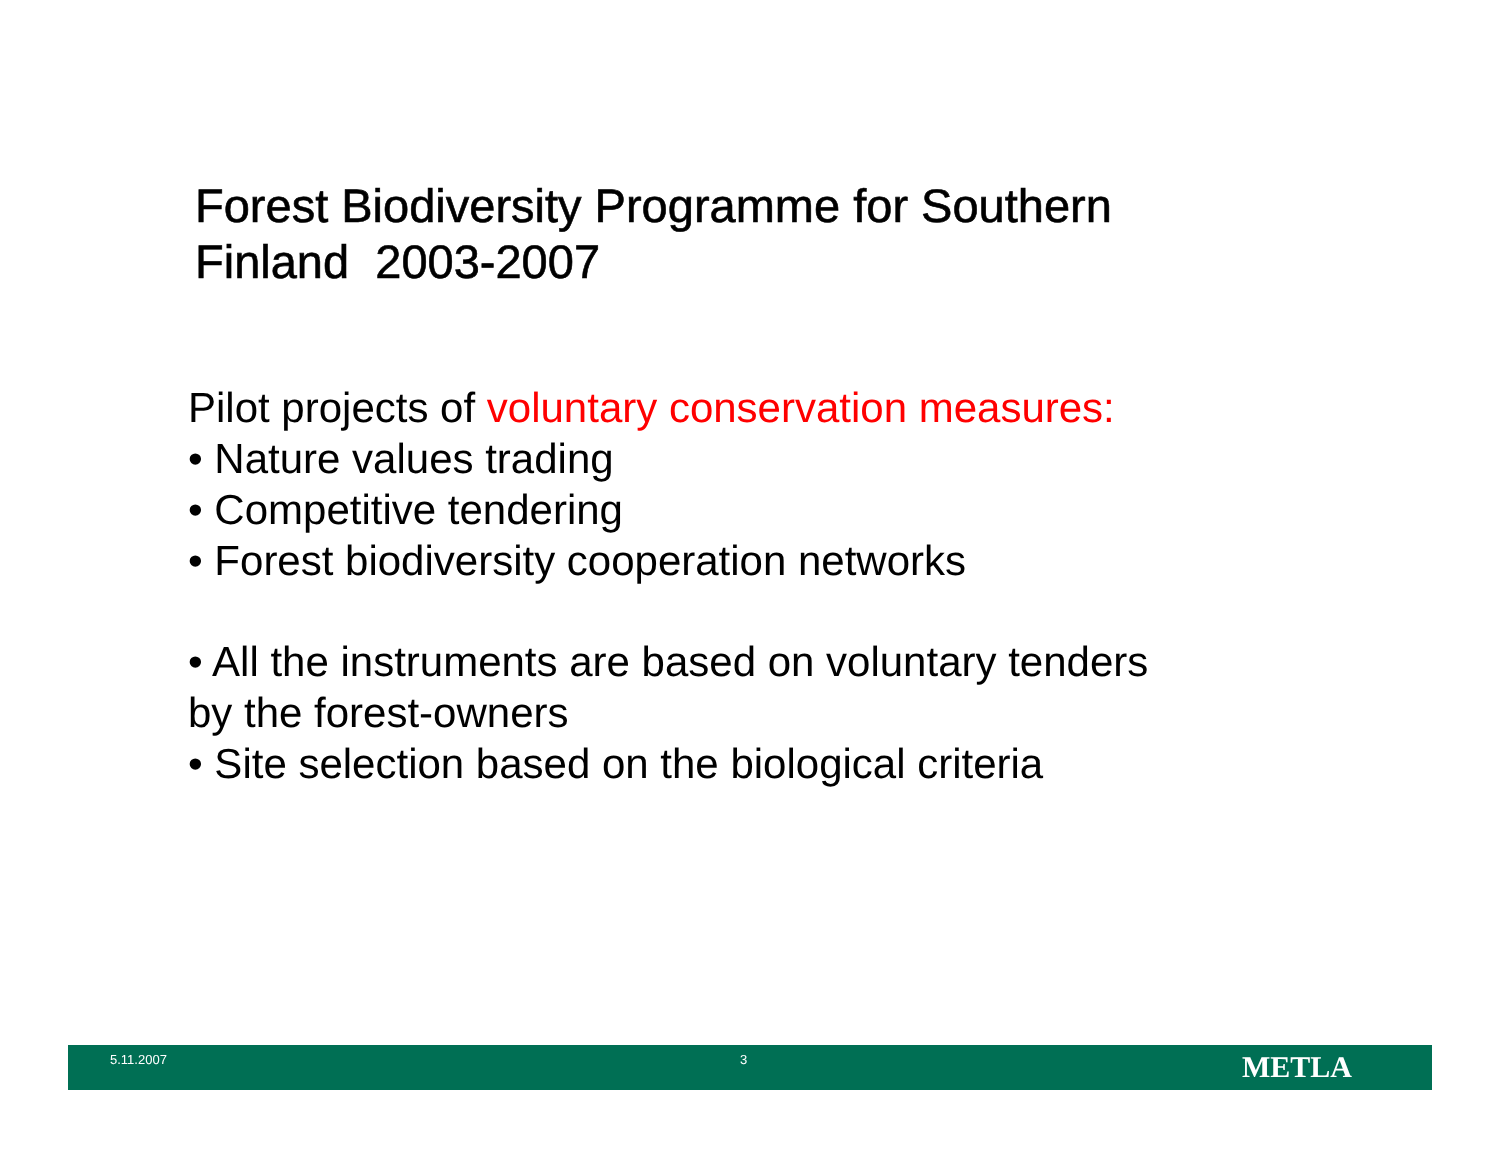Forest Biodiversity Programme for Southern
Finland 2003-2007
Pilot projects of voluntary conservation measures:
• Nature values trading
• Competitive tendering
• Forest biodiversity cooperation networks
• All the instruments are based on voluntary tenders
by the forest-owners
• Site selection based on the biological criteria
5.11.2007 3 METLA